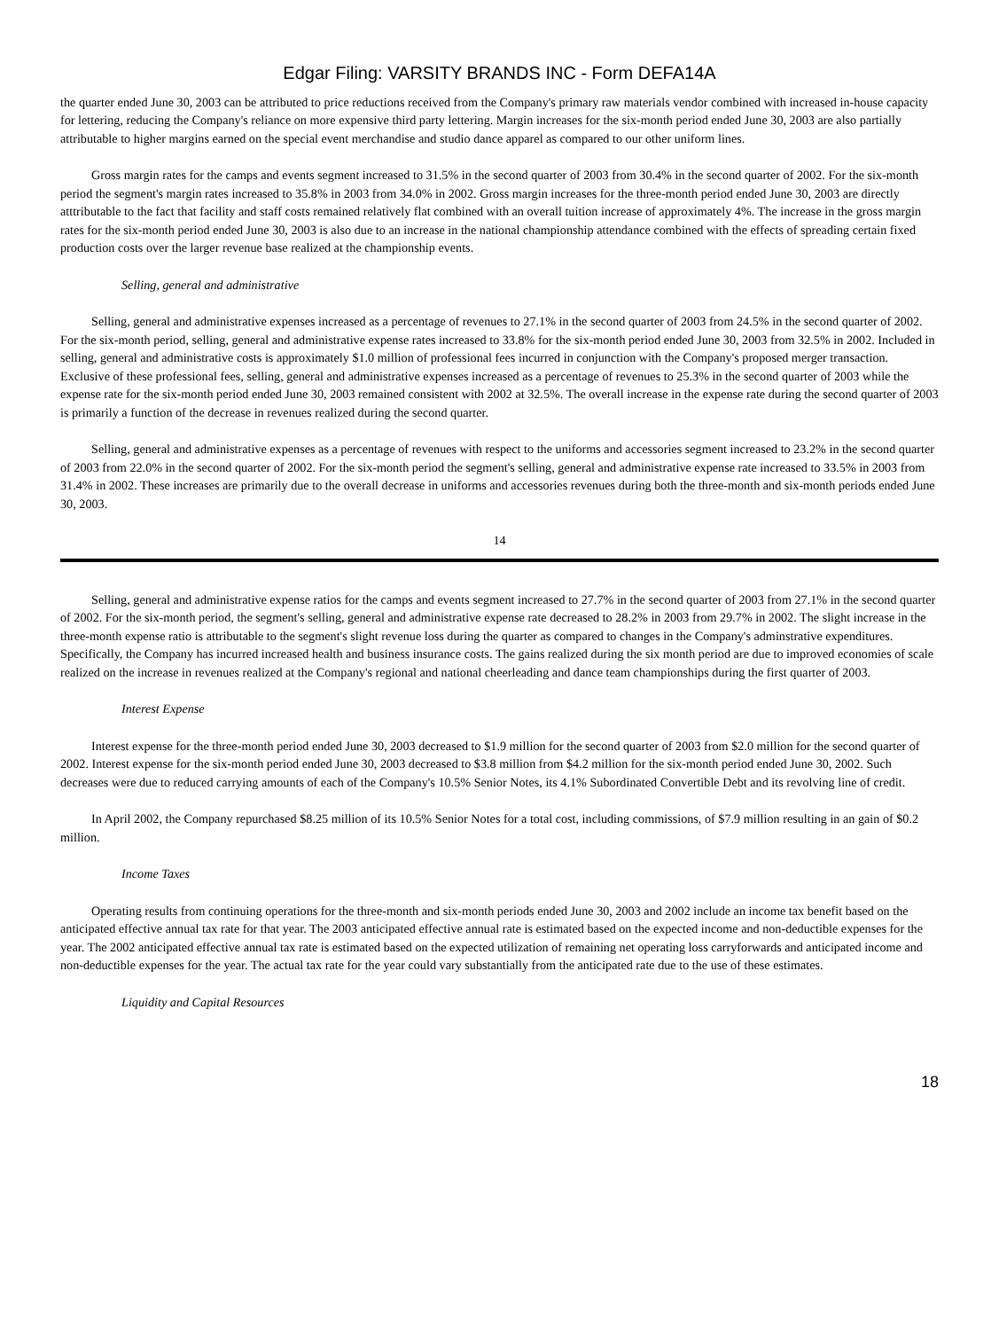Edgar Filing: VARSITY BRANDS INC - Form DEFA14A
the quarter ended June 30, 2003 can be attributed to price reductions received from the Company's primary raw materials vendor combined with increased in-house capacity for lettering, reducing the Company's reliance on more expensive third party lettering. Margin increases for the six-month period ended June 30, 2003 are also partially attributable to higher margins earned on the special event merchandise and studio dance apparel as compared to our other uniform lines.
Gross margin rates for the camps and events segment increased to 31.5% in the second quarter of 2003 from 30.4% in the second quarter of 2002. For the six-month period the segment's margin rates increased to 35.8% in 2003 from 34.0% in 2002. Gross margin increases for the three-month period ended June 30, 2003 are directly atttributable to the fact that facility and staff costs remained relatively flat combined with an overall tuition increase of approximately 4%. The increase in the gross margin rates for the six-month period ended June 30, 2003 is also due to an increase in the national championship attendance combined with the effects of spreading certain fixed production costs over the larger revenue base realized at the championship events.
Selling, general and administrative
Selling, general and administrative expenses increased as a percentage of revenues to 27.1% in the second quarter of 2003 from 24.5% in the second quarter of 2002. For the six-month period, selling, general and administrative expense rates increased to 33.8% for the six-month period ended June 30, 2003 from 32.5% in 2002. Included in selling, general and administrative costs is approximately $1.0 million of professional fees incurred in conjunction with the Company's proposed merger transaction. Exclusive of these professional fees, selling, general and administrative expenses increased as a percentage of revenues to 25.3% in the second quarter of 2003 while the expense rate for the six-month period ended June 30, 2003 remained consistent with 2002 at 32.5%. The overall increase in the expense rate during the second quarter of 2003 is primarily a function of the decrease in revenues realized during the second quarter.
Selling, general and administrative expenses as a percentage of revenues with respect to the uniforms and accessories segment increased to 23.2% in the second quarter of 2003 from 22.0% in the second quarter of 2002. For the six-month period the segment's selling, general and administrative expense rate increased to 33.5% in 2003 from 31.4% in 2002. These increases are primarily due to the overall decrease in uniforms and accessories revenues during both the three-month and six-month periods ended June 30, 2003.
14
Selling, general and administrative expense ratios for the camps and events segment increased to 27.7% in the second quarter of 2003 from 27.1% in the second quarter of 2002. For the six-month period, the segment's selling, general and administrative expense rate decreased to 28.2% in 2003 from 29.7% in 2002. The slight increase in the three-month expense ratio is attributable to the segment's slight revenue loss during the quarter as compared to changes in the Company's adminstrative expenditures. Specifically, the Company has incurred increased health and business insurance costs. The gains realized during the six month period are due to improved economies of scale realized on the increase in revenues realized at the Company's regional and national cheerleading and dance team championships during the first quarter of 2003.
Interest Expense
Interest expense for the three-month period ended June 30, 2003 decreased to $1.9 million for the second quarter of 2003 from $2.0 million for the second quarter of 2002. Interest expense for the six-month period ended June 30, 2003 decreased to $3.8 million from $4.2 million for the six-month period ended June 30, 2002. Such decreases were due to reduced carrying amounts of each of the Company's 10.5% Senior Notes, its 4.1% Subordinated Convertible Debt and its revolving line of credit.
In April 2002, the Company repurchased $8.25 million of its 10.5% Senior Notes for a total cost, including commissions, of $7.9 million resulting in an gain of $0.2 million.
Income Taxes
Operating results from continuing operations for the three-month and six-month periods ended June 30, 2003 and 2002 include an income tax benefit based on the anticipated effective annual tax rate for that year. The 2003 anticipated effective annual rate is estimated based on the expected income and non-deductible expenses for the year. The 2002 anticipated effective annual tax rate is estimated based on the expected utilization of remaining net operating loss carryforwards and anticipated income and non-deductible expenses for the year. The actual tax rate for the year could vary substantially from the anticipated rate due to the use of these estimates.
Liquidity and Capital Resources
18